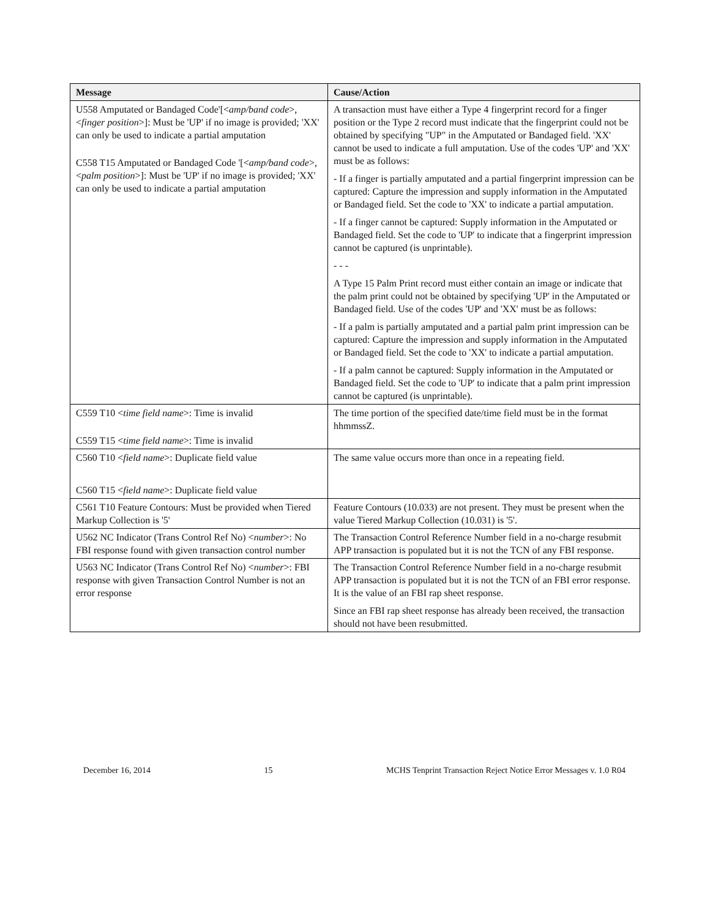| Message | Cause/Action |
| --- | --- |
| U558 Amputated or Bandaged Code'[< amp/band code >, < finger position >]: Must be 'UP' if no image is provided; 'XX' can only be used to indicate a partial amputation C558 T15 Amputated or Bandaged Code '[< amp/band code >, < palm position >]: Must be 'UP' if no image is provided; 'XX' can only be used to indicate a partial amputation | A transaction must have either a Type 4 fingerprint record for a finger position or the Type 2 record must indicate that the fingerprint could not be obtained by specifying "UP" in the Amputated or Bandaged field. 'XX' cannot be used to indicate a full amputation. Use of the codes 'UP' and 'XX' must be as follows: - If a finger is partially amputated and a partial fingerprint impression can be captured: Capture the impression and supply information in the Amputated or Bandaged field. Set the code to 'XX' to indicate a partial amputation. - If a finger cannot be captured: Supply information in the Amputated or Bandaged field. Set the code to 'UP' to indicate that a fingerprint impression cannot be captured (is unprintable). - - - A Type 15 Palm Print record must either contain an image or indicate that the palm print could not be obtained by specifying 'UP' in the Amputated or Bandaged field. Use of the codes 'UP' and 'XX' must be as follows: - If a palm is partially amputated and a partial palm print impression can be captured: Capture the impression and supply information in the Amputated or Bandaged field. Set the code to 'XX' to indicate a partial amputation. - If a palm cannot be captured: Supply information in the Amputated or Bandaged field. Set the code to 'UP' to indicate that a palm print impression cannot be captured (is unprintable). |
| C559 T10 < time field name >: Time is invalid C559 T15 < time field name >: Time is invalid | The time portion of the specified date/time field must be in the format hhmmssZ. |
| C560 T10 < field name >: Duplicate field value C560 T15 < field name >: Duplicate field value | The same value occurs more than once in a repeating field. |
| C561 T10 Feature Contours: Must be provided when Tiered Markup Collection is '5' | Feature Contours (10.033) are not present. They must be present when the value Tiered Markup Collection (10.031) is '5'. |
| U562 NC Indicator (Trans Control Ref No) < number >: No FBI response found with given transaction control number | The Transaction Control Reference Number field in a no-charge resubmit APP transaction is populated but it is not the TCN of any FBI response. |
| U563 NC Indicator (Trans Control Ref No) < number >: FBI response with given Transaction Control Number is not an error response | The Transaction Control Reference Number field in a no-charge resubmit APP transaction is populated but it is not the TCN of an FBI error response. It is the value of an FBI rap sheet response. Since an FBI rap sheet response has already been received, the transaction should not have been resubmitted. |
December 16, 2014 15 MCHS Tenprint Transaction Reject Notice Error Messages v. 1.0 R04